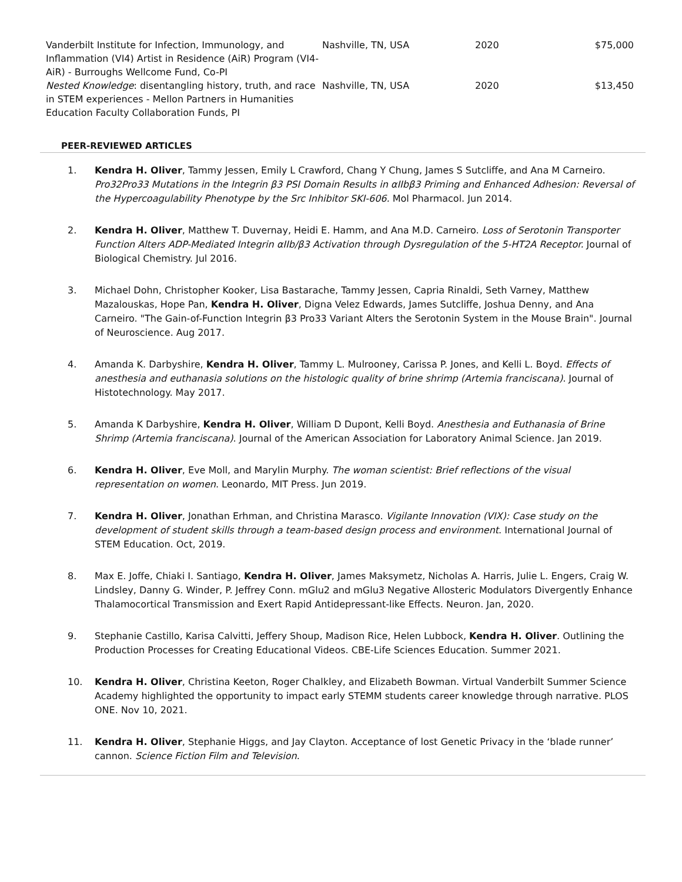| Vanderbilt Institute for Infection, Immunology, and Inflammation (VI4) Artist in Residence (AiR) Program (VI4-AiR) - Burroughs Wellcome Fund, Co-PI | Nashville, TN, USA | 2020 | $75,000 |
| Nested Knowledge : disentangling history, truth, and race in STEM experiences - Mellon Partners in Humanities Education Faculty Collaboration Funds, PI | Nashville, TN, USA | 2020 | $13,450 |
PEER-REVIEWED ARTICLES
1. Kendra H. Oliver, Tammy Jessen, Emily L Crawford, Chang Y Chung, James S Sutcliffe, and Ana M Carneiro. Pro32Pro33 Mutations in the Integrin β3 PSI Domain Results in αIIbβ3 Priming and Enhanced Adhesion: Reversal of the Hypercoagulability Phenotype by the Src Inhibitor SKI-606. Mol Pharmacol. Jun 2014.
2. Kendra H. Oliver, Matthew T. Duvernay, Heidi E. Hamm, and Ana M.D. Carneiro. Loss of Serotonin Transporter Function Alters ADP-Mediated Integrin αIIb/β3 Activation through Dysregulation of the 5-HT2A Receptor. Journal of Biological Chemistry. Jul 2016.
3. Michael Dohn, Christopher Kooker, Lisa Bastarache, Tammy Jessen, Capria Rinaldi, Seth Varney, Matthew Mazalouskas, Hope Pan, Kendra H. Oliver, Digna Velez Edwards, James Sutcliffe, Joshua Denny, and Ana Carneiro. "The Gain-of-Function Integrin β3 Pro33 Variant Alters the Serotonin System in the Mouse Brain". Journal of Neuroscience. Aug 2017.
4. Amanda K. Darbyshire, Kendra H. Oliver, Tammy L. Mulrooney, Carissa P. Jones, and Kelli L. Boyd. Effects of anesthesia and euthanasia solutions on the histologic quality of brine shrimp (Artemia franciscana). Journal of Histotechnology. May 2017.
5. Amanda K Darbyshire, Kendra H. Oliver, William D Dupont, Kelli Boyd. Anesthesia and Euthanasia of Brine Shrimp (Artemia franciscana). Journal of the American Association for Laboratory Animal Science. Jan 2019.
6. Kendra H. Oliver, Eve Moll, and Marylin Murphy. The woman scientist: Brief reflections of the visual representation on women. Leonardo, MIT Press. Jun 2019.
7. Kendra H. Oliver, Jonathan Erhman, and Christina Marasco. Vigilante Innovation (VIX): Case study on the development of student skills through a team-based design process and environment. International Journal of STEM Education. Oct, 2019.
8. Max E. Joffe, Chiaki I. Santiago, Kendra H. Oliver, James Maksymetz, Nicholas A. Harris, Julie L. Engers, Craig W. Lindsley, Danny G. Winder, P. Jeffrey Conn. mGlu2 and mGlu3 Negative Allosteric Modulators Divergently Enhance Thalamocortical Transmission and Exert Rapid Antidepressant-like Effects. Neuron. Jan, 2020.
9. Stephanie Castillo, Karisa Calvitti, Jeffery Shoup, Madison Rice, Helen Lubbock, Kendra H. Oliver. Outlining the Production Processes for Creating Educational Videos. CBE-Life Sciences Education. Summer 2021.
10. Kendra H. Oliver, Christina Keeton, Roger Chalkley, and Elizabeth Bowman. Virtual Vanderbilt Summer Science Academy highlighted the opportunity to impact early STEMM students career knowledge through narrative. PLOS ONE. Nov 10, 2021.
11. Kendra H. Oliver, Stephanie Higgs, and Jay Clayton. Acceptance of lost Genetic Privacy in the ‘blade runner’ cannon. Science Fiction Film and Television.